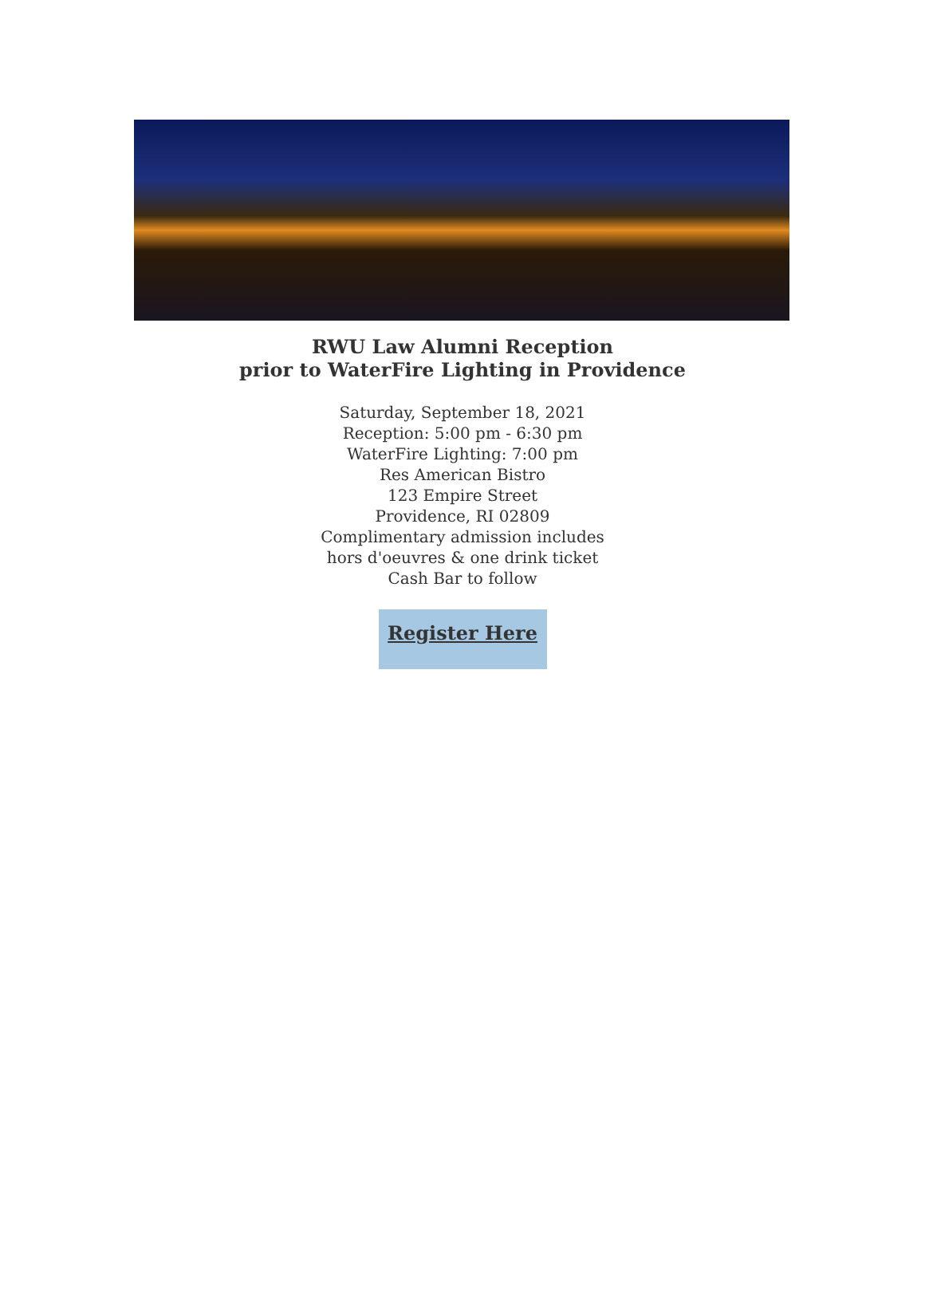RWU Law Alumni Reception
prior to WaterFire Lighting in Providence
Saturday, September 18, 2021
Reception: 5:00 pm - 6:30 pm
WaterFire Lighting: 7:00 pm
Res American Bistro
123 Empire Street
Providence, RI 02809
Complimentary admission includes
hors d'oeuvres & one drink ticket
Cash Bar to follow
Register Here